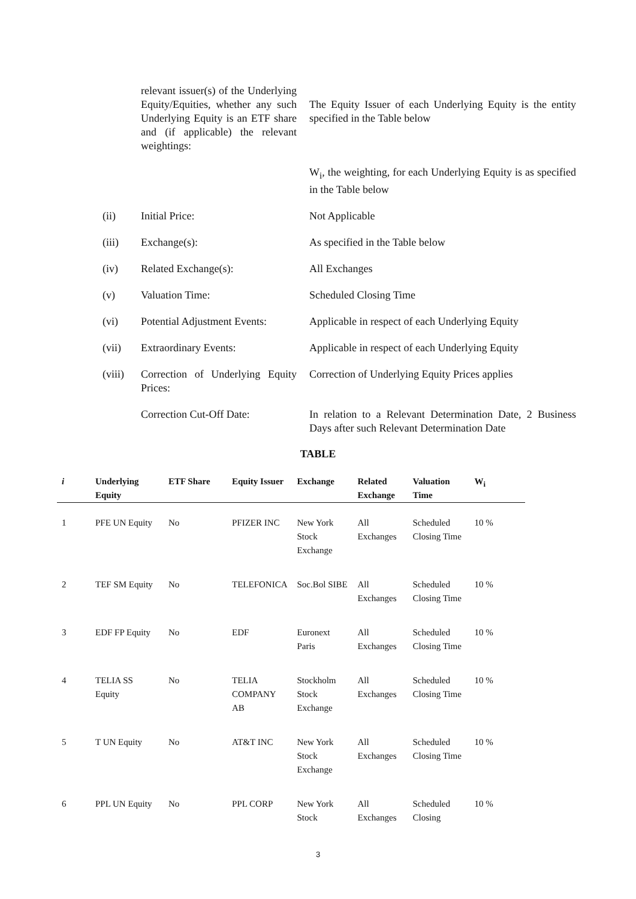relevant issuer(s) of the Underlying Equity/Equities, whether any such Underlying Equity is an ETF share and (if applicable) the relevant weightings:
The Equity Issuer of each Underlying Equity is the entity specified in the Table below
W<sub>i</sub>, the weighting, for each Underlying Equity is as specified in the Table below
(ii) Initial Price: Not Applicable
(iii) Exchange(s): As specified in the Table below
(iv) Related Exchange(s): All Exchanges
(v) Valuation Time: Scheduled Closing Time
(vi) Potential Adjustment Events:
Applicable in respect of each Underlying Equity
(vii) Extraordinary Events: Applicable in respect of each Underlying Equity
(viii) Correction of Underlying Equity Prices:
Correction of Underlying Equity Prices applies
Correction Cut-Off Date: In relation to a Relevant Determination Date, 2 Business Days after such Relevant Determination Date
TABLE
| i | Underlying Equity | ETF Share | Equity Issuer | Exchange | Related Exchange | Valuation Time | W<sub>i</sub> |
| --- | --- | --- | --- | --- | --- | --- | --- |
| 1 | PFE UN Equity | No | PFIZER INC | New York Stock Exchange | All Exchanges | Scheduled Closing Time | 10 % |
| 2 | TEF SM Equity | No | TELEFONICA | Soc.Bol SIBE | All Exchanges | Scheduled Closing Time | 10 % |
| 3 | EDF FP Equity | No | EDF | Euronext Paris | All Exchanges | Scheduled Closing Time | 10 % |
| 4 | TELIA SS Equity | No | TELIA COMPANY AB | Stockholm Stock Exchange | All Exchanges | Scheduled Closing Time | 10 % |
| 5 | T UN Equity | No | AT&T INC | New York Stock Exchange | All Exchanges | Scheduled Closing Time | 10 % |
| 6 | PPL UN Equity | No | PPL CORP | New York Stock | All Exchanges | Scheduled Closing | 10 % |
3